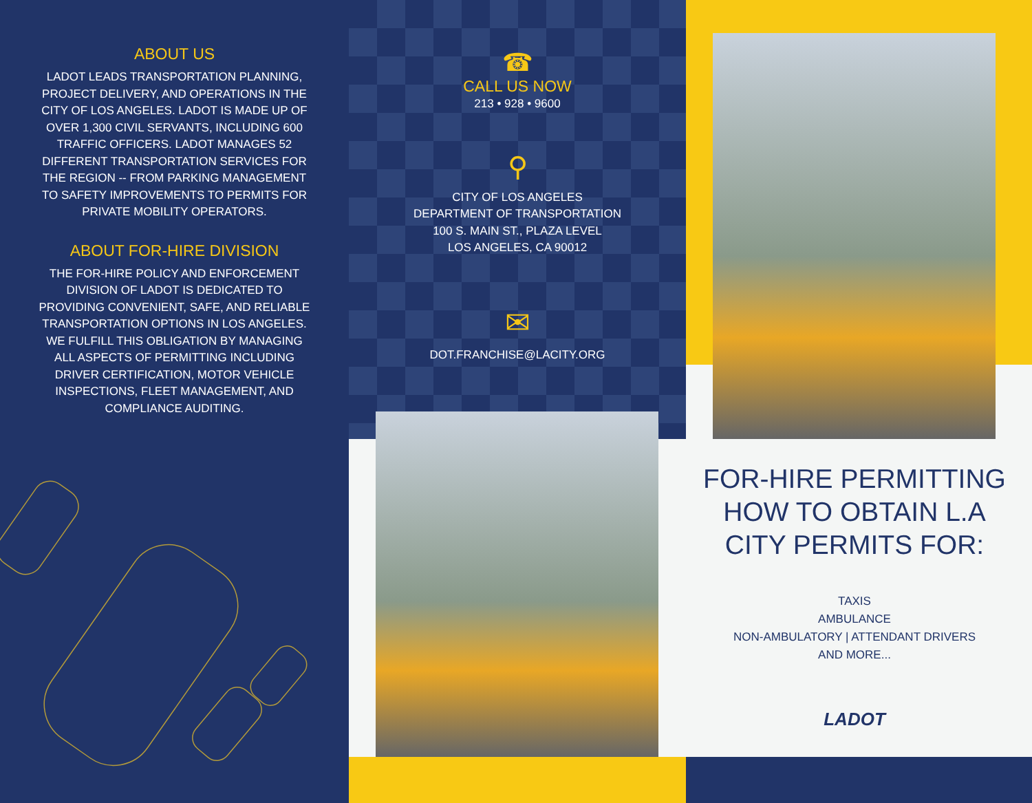ABOUT US
LADOT LEADS TRANSPORTATION PLANNING, PROJECT DELIVERY, AND OPERATIONS IN THE CITY OF LOS ANGELES. LADOT IS MADE UP OF OVER 1,300 CIVIL SERVANTS, INCLUDING 600 TRAFFIC OFFICERS. LADOT MANAGES 52 DIFFERENT TRANSPORTATION SERVICES FOR THE REGION -- FROM PARKING MANAGEMENT TO SAFETY IMPROVEMENTS TO PERMITS FOR PRIVATE MOBILITY OPERATORS.
ABOUT FOR-HIRE DIVISION
THE FOR-HIRE POLICY AND ENFORCEMENT DIVISION OF LADOT IS DEDICATED TO PROVIDING CONVENIENT, SAFE, AND RELIABLE TRANSPORTATION OPTIONS IN LOS ANGELES. WE FULFILL THIS OBLIGATION BY MANAGING ALL ASPECTS OF PERMITTING INCLUDING DRIVER CERTIFICATION, MOTOR VEHICLE INSPECTIONS, FLEET MANAGEMENT, AND COMPLIANCE AUDITING.
☎
CALL US NOW
213 • 928 • 9600
⚲
CITY OF LOS ANGELES
DEPARTMENT OF TRANSPORTATION
100 S. MAIN ST., PLAZA LEVEL
LOS ANGELES, CA 90012
✉
DOT.FRANCHISE@LACITY.ORG
FOR-HIRE PERMITTING
HOW TO OBTAIN L.A
CITY PERMITS FOR:
TAXIS
AMBULANCE
NON-AMBULATORY | ATTENDANT DRIVERS
AND MORE...
LADOT